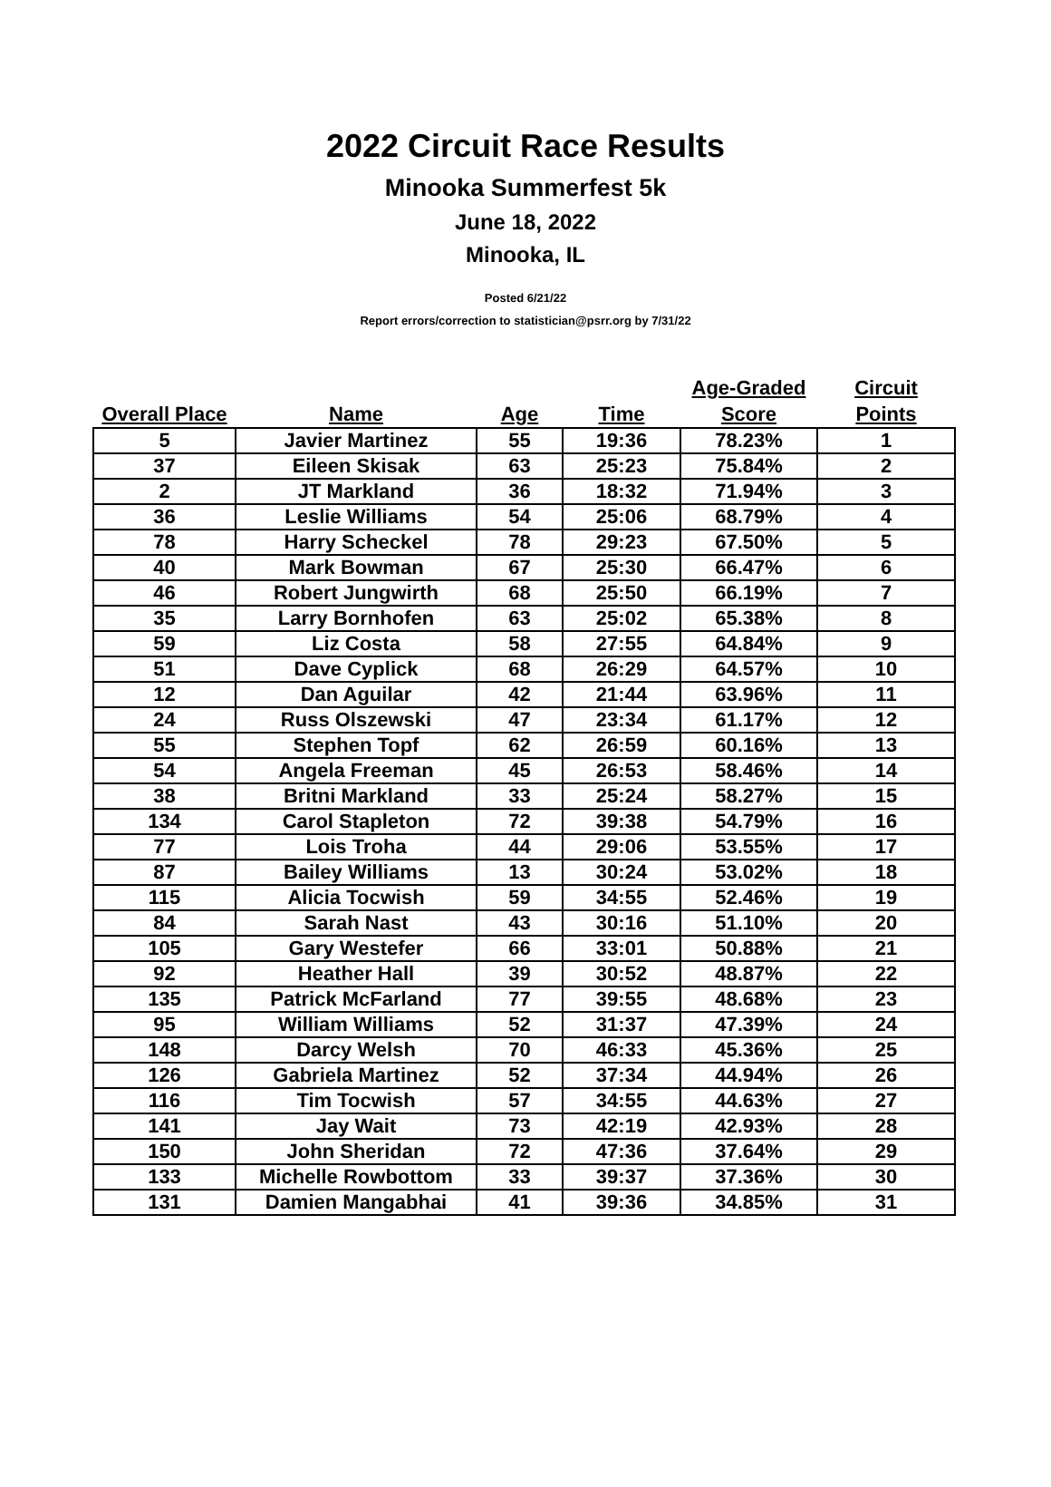2022 Circuit Race Results
Minooka Summerfest 5k
June 18, 2022
Minooka, IL
Posted 6/21/22
Report errors/correction to statistician@psrr.org by 7/31/22
| Overall Place | Name | Age | Time | Age-Graded Score | Circuit Points |
| --- | --- | --- | --- | --- | --- |
| 5 | Javier Martinez | 55 | 19:36 | 78.23% | 1 |
| 37 | Eileen Skisak | 63 | 25:23 | 75.84% | 2 |
| 2 | JT Markland | 36 | 18:32 | 71.94% | 3 |
| 36 | Leslie Williams | 54 | 25:06 | 68.79% | 4 |
| 78 | Harry Scheckel | 78 | 29:23 | 67.50% | 5 |
| 40 | Mark Bowman | 67 | 25:30 | 66.47% | 6 |
| 46 | Robert Jungwirth | 68 | 25:50 | 66.19% | 7 |
| 35 | Larry Bornhofen | 63 | 25:02 | 65.38% | 8 |
| 59 | Liz Costa | 58 | 27:55 | 64.84% | 9 |
| 51 | Dave Cyplick | 68 | 26:29 | 64.57% | 10 |
| 12 | Dan Aguilar | 42 | 21:44 | 63.96% | 11 |
| 24 | Russ Olszewski | 47 | 23:34 | 61.17% | 12 |
| 55 | Stephen Topf | 62 | 26:59 | 60.16% | 13 |
| 54 | Angela Freeman | 45 | 26:53 | 58.46% | 14 |
| 38 | Britni Markland | 33 | 25:24 | 58.27% | 15 |
| 134 | Carol Stapleton | 72 | 39:38 | 54.79% | 16 |
| 77 | Lois Troha | 44 | 29:06 | 53.55% | 17 |
| 87 | Bailey Williams | 13 | 30:24 | 53.02% | 18 |
| 115 | Alicia Tocwish | 59 | 34:55 | 52.46% | 19 |
| 84 | Sarah Nast | 43 | 30:16 | 51.10% | 20 |
| 105 | Gary Westefer | 66 | 33:01 | 50.88% | 21 |
| 92 | Heather Hall | 39 | 30:52 | 48.87% | 22 |
| 135 | Patrick McFarland | 77 | 39:55 | 48.68% | 23 |
| 95 | William Williams | 52 | 31:37 | 47.39% | 24 |
| 148 | Darcy Welsh | 70 | 46:33 | 45.36% | 25 |
| 126 | Gabriela Martinez | 52 | 37:34 | 44.94% | 26 |
| 116 | Tim Tocwish | 57 | 34:55 | 44.63% | 27 |
| 141 | Jay Wait | 73 | 42:19 | 42.93% | 28 |
| 150 | John Sheridan | 72 | 47:36 | 37.64% | 29 |
| 133 | Michelle Rowbottom | 33 | 39:37 | 37.36% | 30 |
| 131 | Damien Mangabhai | 41 | 39:36 | 34.85% | 31 |